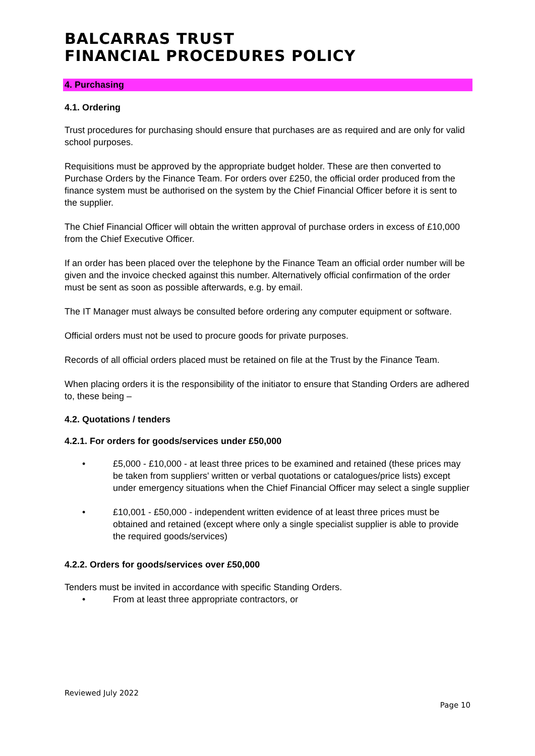BALCARRAS TRUST
FINANCIAL PROCEDURES POLICY
4. Purchasing
4.1. Ordering
Trust procedures for purchasing should ensure that purchases are as required and are only for valid school purposes.
Requisitions must be approved by the appropriate budget holder. These are then converted to Purchase Orders by the Finance Team. For orders over £250, the official order produced from the finance system must be authorised on the system by the Chief Financial Officer before it is sent to the supplier.
The Chief Financial Officer will obtain the written approval of purchase orders in excess of £10,000 from the Chief Executive Officer.
If an order has been placed over the telephone by the Finance Team an official order number will be given and the invoice checked against this number. Alternatively official confirmation of the order must be sent as soon as possible afterwards, e.g. by email.
The IT Manager must always be consulted before ordering any computer equipment or software.
Official orders must not be used to procure goods for private purposes.
Records of all official orders placed must be retained on file at the Trust by the Finance Team.
When placing orders it is the responsibility of the initiator to ensure that Standing Orders are adhered to, these being –
4.2. Quotations / tenders
4.2.1. For orders for goods/services under £50,000
• £5,000 - £10,000 - at least three prices to be examined and retained (these prices may be taken from suppliers' written or verbal quotations or catalogues/price lists) except under emergency situations when the Chief Financial Officer may select a single supplier
• £10,001 - £50,000 - independent written evidence of at least three prices must be obtained and retained (except where only a single specialist supplier is able to provide the required goods/services)
4.2.2. Orders for goods/services over £50,000
Tenders must be invited in accordance with specific Standing Orders.
• From at least three appropriate contractors, or
Reviewed July 2022
Page 10